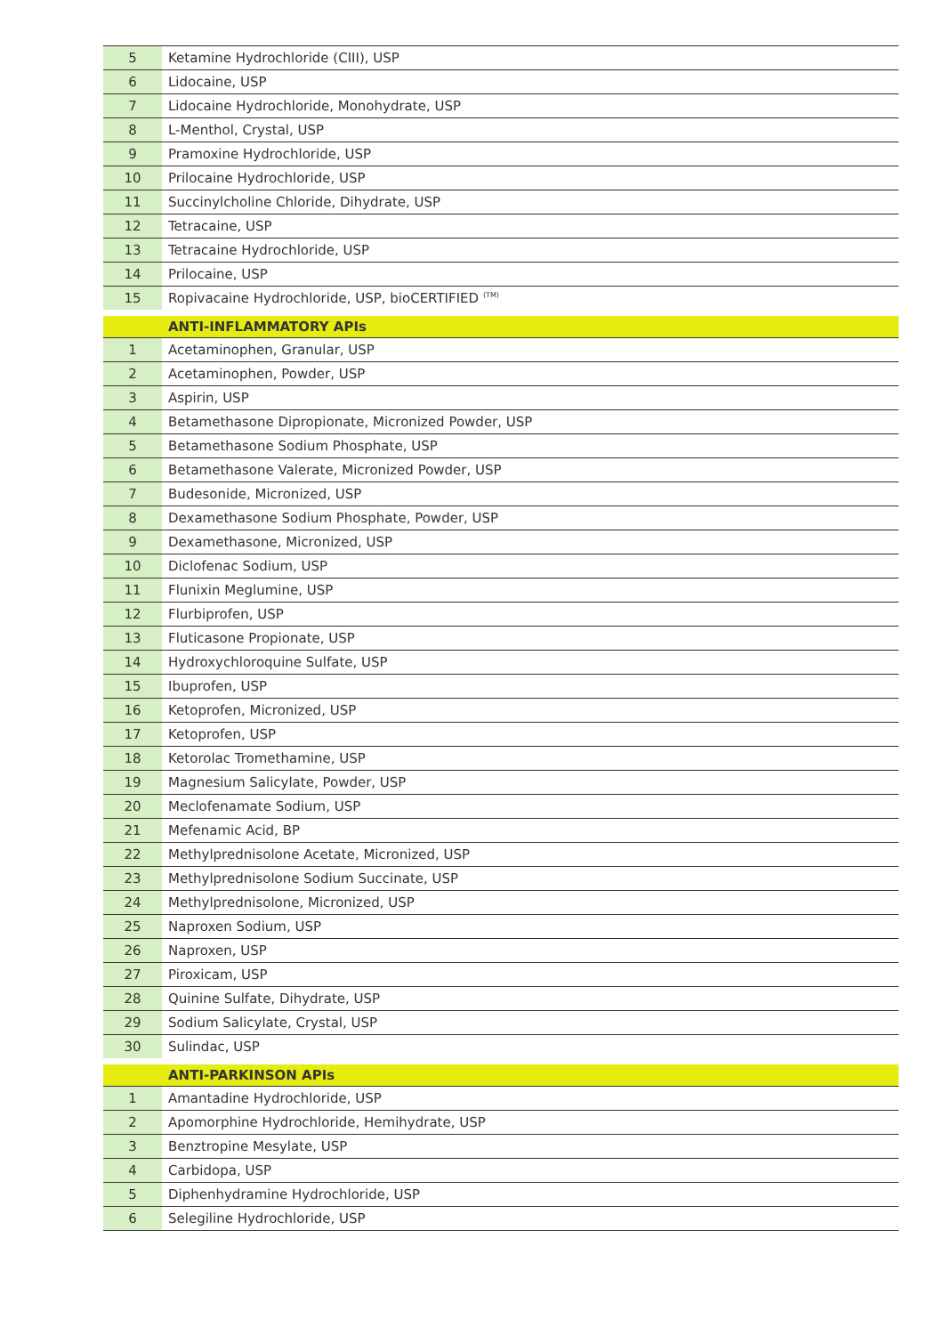| 5 | Ketamine Hydrochloride (CIII), USP |
| 6 | Lidocaine, USP |
| 7 | Lidocaine Hydrochloride, Monohydrate, USP |
| 8 | L-Menthol, Crystal, USP |
| 9 | Pramoxine Hydrochloride, USP |
| 10 | Prilocaine Hydrochloride, USP |
| 11 | Succinylcholine Chloride, Dihydrate, USP |
| 12 | Tetracaine, USP |
| 13 | Tetracaine Hydrochloride, USP |
| 14 | Prilocaine, USP |
| 15 | Ropivacaine Hydrochloride, USP, bioCERTIFIED <sup>(TM)</sup> |
| | ANTI-INFLAMMATORY APIs |
| 1 | Acetaminophen, Granular, USP |
| 2 | Acetaminophen, Powder, USP |
| 3 | Aspirin, USP |
| 4 | Betamethasone Dipropionate, Micronized Powder, USP |
| 5 | Betamethasone Sodium Phosphate, USP |
| 6 | Betamethasone Valerate, Micronized Powder, USP |
| 7 | Budesonide, Micronized, USP |
| 8 | Dexamethasone Sodium Phosphate, Powder, USP |
| 9 | Dexamethasone, Micronized, USP |
| 10 | Diclofenac Sodium, USP |
| 11 | Flunixin Meglumine, USP |
| 12 | Flurbiprofen, USP |
| 13 | Fluticasone Propionate, USP |
| 14 | Hydroxychloroquine Sulfate, USP |
| 15 | Ibuprofen, USP |
| 16 | Ketoprofen, Micronized, USP |
| 17 | Ketoprofen, USP |
| 18 | Ketorolac Tromethamine, USP |
| 19 | Magnesium Salicylate, Powder, USP |
| 20 | Meclofenamate Sodium, USP |
| 21 | Mefenamic Acid, BP |
| 22 | Methylprednisolone Acetate, Micronized, USP |
| 23 | Methylprednisolone Sodium Succinate, USP |
| 24 | Methylprednisolone, Micronized, USP |
| 25 | Naproxen Sodium, USP |
| 26 | Naproxen, USP |
| 27 | Piroxicam, USP |
| 28 | Quinine Sulfate, Dihydrate, USP |
| 29 | Sodium Salicylate, Crystal, USP |
| 30 | Sulindac, USP |
| | ANTI-PARKINSON APIs |
| 1 | Amantadine Hydrochloride, USP |
| 2 | Apomorphine Hydrochloride, Hemihydrate, USP |
| 3 | Benztropine Mesylate, USP |
| 4 | Carbidopa, USP |
| 5 | Diphenhydramine Hydrochloride, USP |
| 6 | Selegiline Hydrochloride, USP |